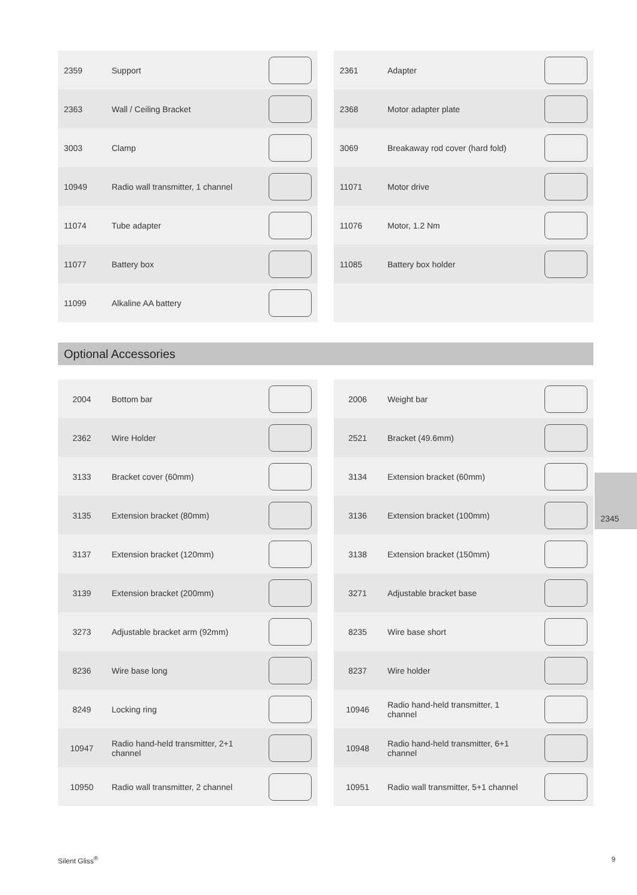| 2359 | Support | |
| 2363 | Wall / Ceiling Bracket | |
| 3003 | Clamp | |
| 10949 | Radio wall transmitter, 1 channel | |
| 11074 | Tube adapter | |
| 11077 | Battery box | |
| 11099 | Alkaline AA battery | |
| 2361 | Adapter | |
| 2368 | Motor adapter plate | |
| 3069 | Breakaway rod cover (hard fold) | |
| 11071 | Motor drive | |
| 11076 | Motor, 1.2 Nm | |
| 11085 | Battery box holder | |
Optional Accessories
| 2004 | Bottom bar | |
| 2362 | Wire Holder | |
| 3133 | Bracket cover (60mm) | |
| 3135 | Extension bracket (80mm) | |
| 3137 | Extension bracket (120mm) | |
| 3139 | Extension bracket (200mm) | |
| 3273 | Adjustable bracket arm (92mm) | |
| 8236 | Wire base long | |
| 8249 | Locking ring | |
| 10947 | Radio hand-held transmitter, 2+1 channel | |
| 10950 | Radio wall transmitter, 2 channel | |
| 2006 | Weight bar | |
| 2521 | Bracket (49.6mm) | |
| 3134 | Extension bracket (60mm) | |
| 3136 | Extension bracket (100mm) | |
| 3138 | Extension bracket (150mm) | |
| 3271 | Adjustable bracket base | |
| 8235 | Wire base short | |
| 8237 | Wire holder | |
| 10946 | Radio hand-held transmitter, 1 channel | |
| 10948 | Radio hand-held transmitter, 6+1 channel | |
| 10951 | Radio wall transmitter, 5+1 channel | |
2345
Silent Gliss<sup>®</sup> 9